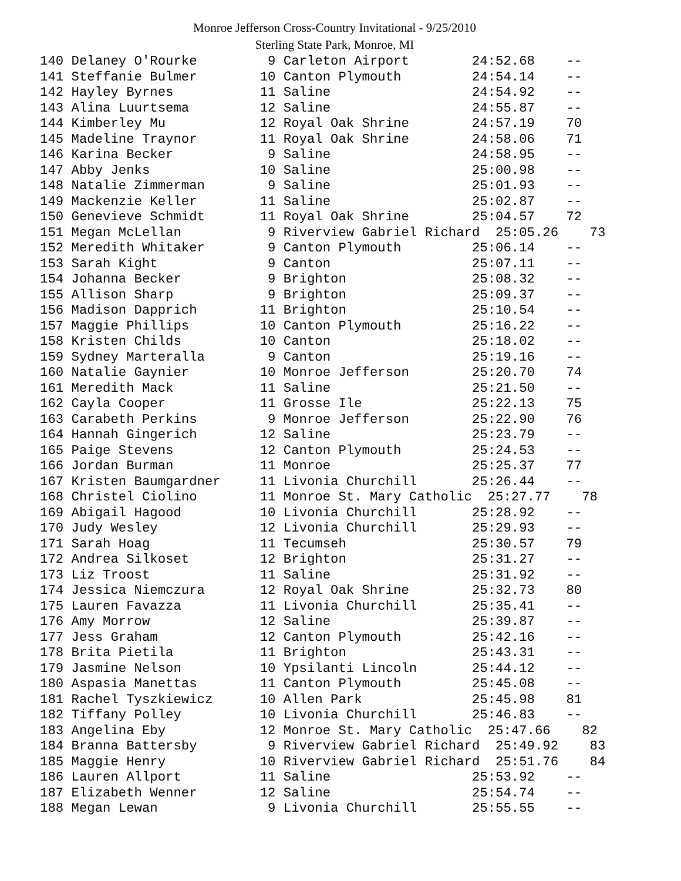Monroe Jefferson Cross-Country Invitational - 9/25/2010
Sterling State Park, Monroe, MI
140 Delaney O'Rourke         9 Carleton Airport        24:52.68    --
141 Steffanie Bulmer        10 Canton Plymouth         24:54.14    --
142 Hayley Byrnes           11 Saline                  24:54.92    --
143 Alina Luurtsema         12 Saline                  24:55.87    --
144 Kimberley Mu            12 Royal Oak Shrine        24:57.19    70
145 Madeline Traynor        11 Royal Oak Shrine        24:58.06    71
146 Karina Becker            9 Saline                  24:58.95    --
147 Abby Jenks              10 Saline                  25:00.98    --
148 Natalie Zimmerman        9 Saline                  25:01.93    --
149 Mackenzie Keller        11 Saline                  25:02.87    --
150 Genevieve Schmidt       11 Royal Oak Shrine        25:04.57    72
151 Megan McLellan           9 Riverview Gabriel Richard  25:05.26    73
152 Meredith Whitaker        9 Canton Plymouth         25:06.14    --
153 Sarah Kight              9 Canton                  25:07.11    --
154 Johanna Becker           9 Brighton                25:08.32    --
155 Allison Sharp            9 Brighton                25:09.37    --
156 Madison Dapprich        11 Brighton                25:10.54    --
157 Maggie Phillips         10 Canton Plymouth         25:16.22    --
158 Kristen Childs          10 Canton                  25:18.02    --
159 Sydney Marteralla        9 Canton                  25:19.16    --
160 Natalie Gaynier         10 Monroe Jefferson        25:20.70    74
161 Meredith Mack           11 Saline                  25:21.50    --
162 Cayla Cooper            11 Grosse Ile              25:22.13    75
163 Carabeth Perkins         9 Monroe Jefferson        25:22.90    76
164 Hannah Gingerich        12 Saline                  25:23.79    --
165 Paige Stevens           12 Canton Plymouth         25:24.53    --
166 Jordan Burman           11 Monroe                  25:25.37    77
167 Kristen Baumgardner     11 Livonia Churchill       25:26.44    --
168 Christel Ciolino        11 Monroe St. Mary Catholic  25:27.77    78
169 Abigail Hagood          10 Livonia Churchill       25:28.92    --
170 Judy Wesley             12 Livonia Churchill       25:29.93    --
171 Sarah Hoag              11 Tecumseh                25:30.57    79
172 Andrea Silkoset         12 Brighton                25:31.27    --
173 Liz Troost              11 Saline                  25:31.92    --
174 Jessica Niemczura       12 Royal Oak Shrine        25:32.73    80
175 Lauren Favazza          11 Livonia Churchill       25:35.41    --
176 Amy Morrow              12 Saline                  25:39.87    --
177 Jess Graham             12 Canton Plymouth         25:42.16    --
178 Brita Pietila           11 Brighton                25:43.31    --
179 Jasmine Nelson          10 Ypsilanti Lincoln       25:44.12    --
180 Aspasia Manettas        11 Canton Plymouth         25:45.08    --
181 Rachel Tyszkiewicz      10 Allen Park              25:45.98    81
182 Tiffany Polley          10 Livonia Churchill       25:46.83    --
183 Angelina Eby            12 Monroe St. Mary Catholic  25:47.66    82
184 Branna Battersby         9 Riverview Gabriel Richard  25:49.92    83
185 Maggie Henry            10 Riverview Gabriel Richard  25:51.76    84
186 Lauren Allport          11 Saline                  25:53.92    --
187 Elizabeth Wenner        12 Saline                  25:54.74    --
188 Megan Lewan              9 Livonia Churchill       25:55.55    --